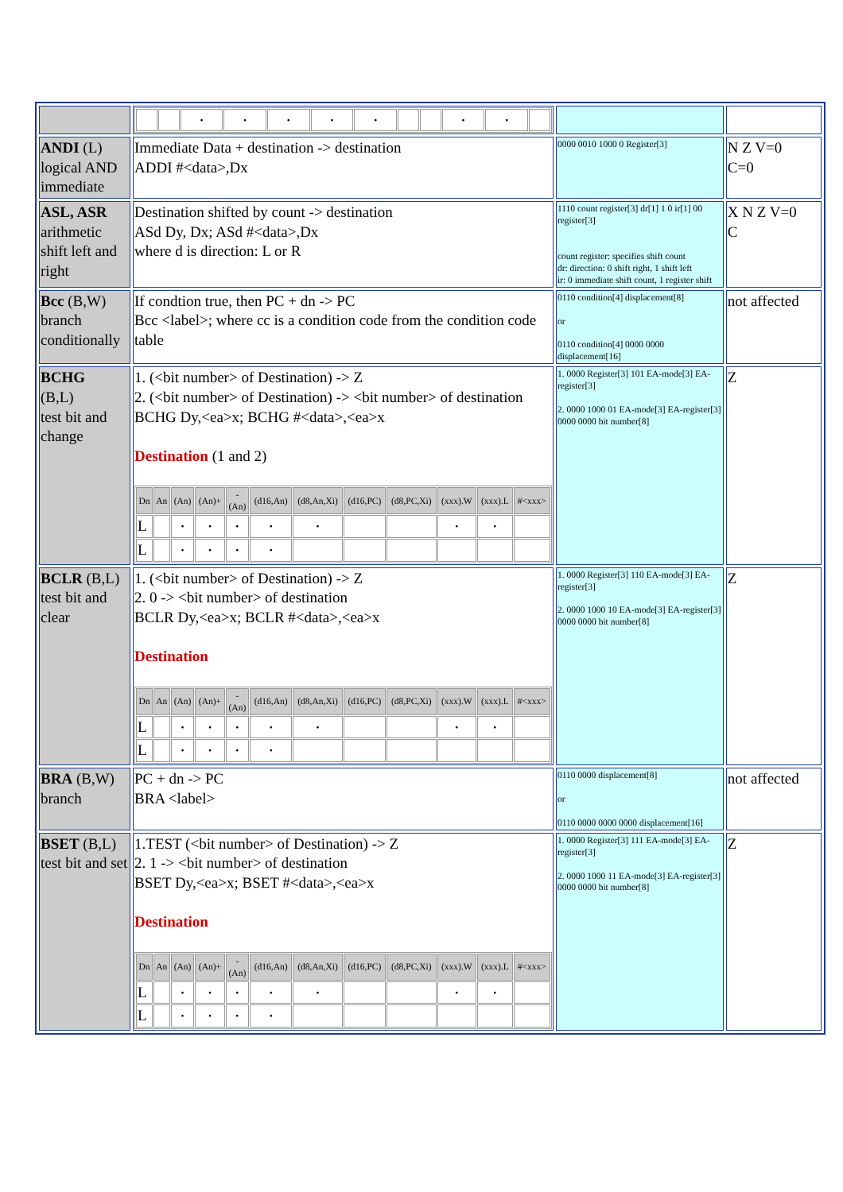| | / / / • / • / • / • / • / / / • / • / / | | |
| ANDI (L) logical AND immediate | Immediate Data + destination -> destination ADDI #<data>,Dx | 0000 0010 1000 0 Register[3] | N Z V=0 C=0 |
| ASL, ASR arithmetic shift left and right | Destination shifted by count -> destination ASd Dy, Dx; ASd #<data>,Dx where d is direction: L or R | 1110 count register[3] dr[1] 1 0 ir[1] 00 register[3] count register: specifies shift count dr: direction: 0 shift right, 1 shift left ir: 0 immediate shift count, 1 register shift | X N Z V=0 C |
| Bcc (B,W) branch conditionally | If condtion true, then PC + dn -> PC Bcc <label>; where cc is a condition code from the condition code table | 0110 condition[4] displacement[8] or 0110 condition[4] 0000 0000 displacement[16] | not affected |
| BCHG (B,L) test bit and change | 1. (<bit number> of Destination) -> Z 2. (<bit number> of Destination) -> <bit number> of destination BCHG Dy,<ea>x; BCHG #<data>,<ea>x Destination (1 and 2) / Dn / An / (An) / (An)+ / - (An) / (d16,An) / (d8,An,Xi) / (d16,PC) / (d8,PC,Xi) / (xxx).W / (xxx).L / #<xxx> / / --- / --- / --- / --- / --- / --- / --- / --- / --- / --- / --- / --- / / L / / • / • / • / • / • / / / • / • / / / L / / • / • / • / • / / / / / / / | 1. 0000 Register[3] 101 EA-mode[3] EA-register[3] 2. 0000 1000 01 EA-mode[3] EA-register[3] 0000 0000 bit number[8] | Z |
| BCLR (B,L) test bit and clear | 1. (<bit number> of Destination) -> Z 2. 0 -> <bit number> of destination BCLR Dy,<ea>x; BCLR #<data>,<ea>x Destination / Dn / An / (An) / (An)+ / - (An) / (d16,An) / (d8,An,Xi) / (d16,PC) / (d8,PC,Xi) / (xxx).W / (xxx).L / #<xxx> / / --- / --- / --- / --- / --- / --- / --- / --- / --- / --- / --- / --- / / L / / • / • / • / • / • / / / • / • / / / L / / • / • / • / • / / / / / / / | 1. 0000 Register[3] 110 EA-mode[3] EA-register[3] 2. 0000 1000 10 EA-mode[3] EA-register[3] 0000 0000 bit number[8] | Z |
| BRA (B,W) branch | PC + dn -> PC BRA <label> | 0110 0000 displacement[8] or 0110 0000 0000 0000 displacement[16] | not affected |
| BSET (B,L) test bit and set | 1.TEST (<bit number> of Destination) -> Z 2. 1 -> <bit number> of destination BSET Dy,<ea>x; BSET #<data>,<ea>x Destination / Dn / An / (An) / (An)+ / - (An) / (d16,An) / (d8,An,Xi) / (d16,PC) / (d8,PC,Xi) / (xxx).W / (xxx).L / #<xxx> / / --- / --- / --- / --- / --- / --- / --- / --- / --- / --- / --- / --- / / L / / • / • / • / • / • / / / • / • / / / L / / • / • / • / • / / / / / / / | 1. 0000 Register[3] 111 EA-mode[3] EA-register[3] 2. 0000 1000 11 EA-mode[3] EA-register[3] 0000 0000 bit number[8] | Z |